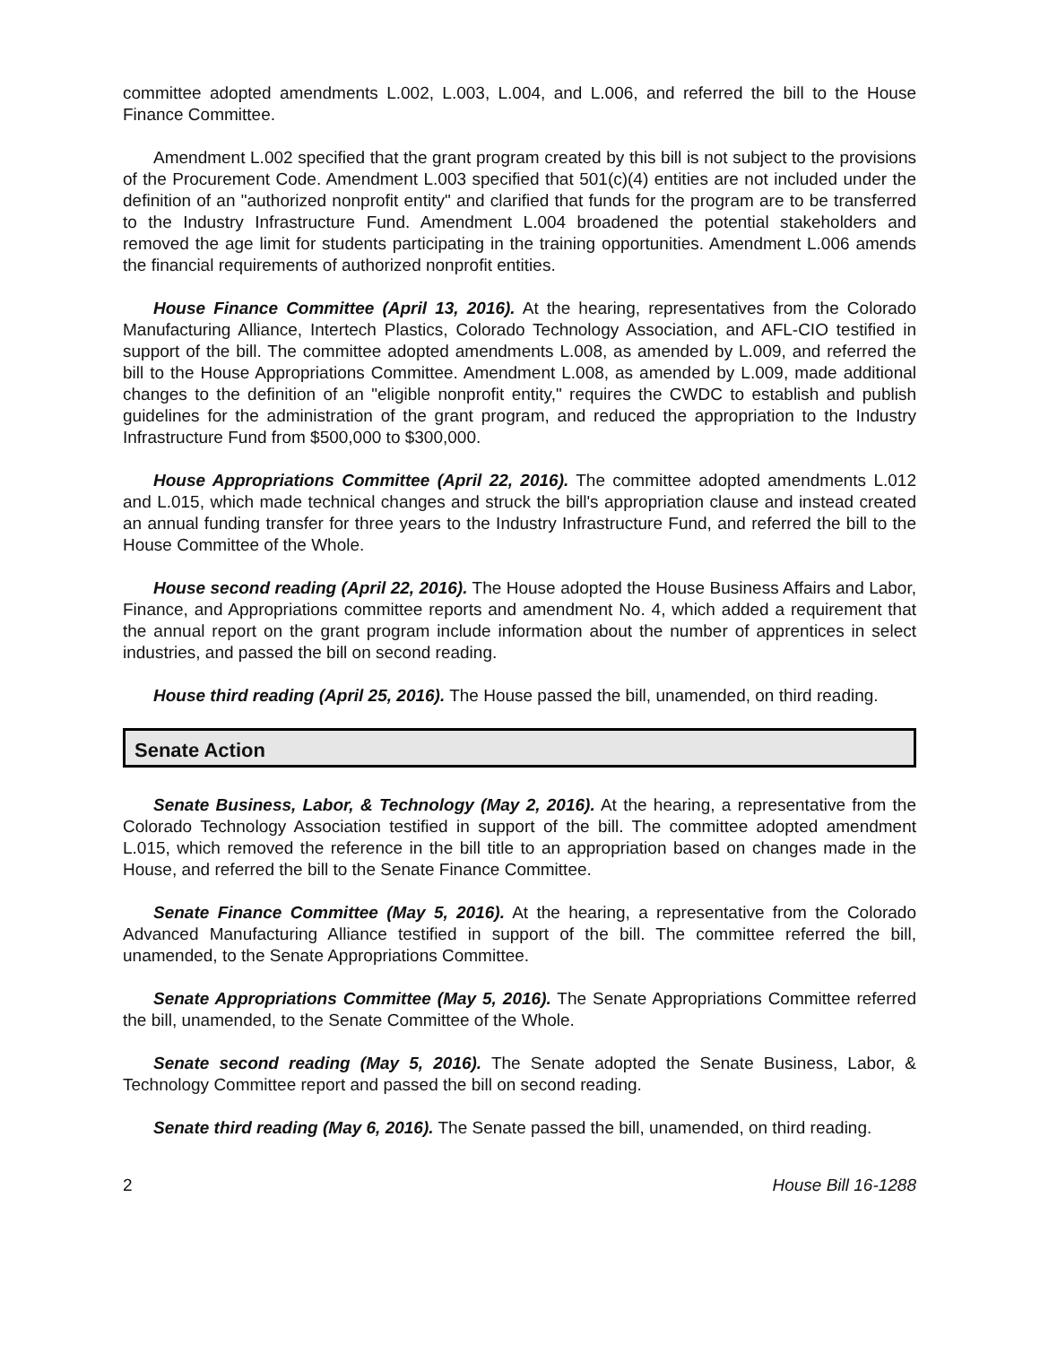committee adopted amendments L.002, L.003, L.004, and L.006, and referred the bill to the House Finance Committee.
Amendment L.002 specified that the grant program created by this bill is not subject to the provisions of the Procurement Code. Amendment L.003 specified that 501(c)(4) entities are not included under the definition of an "authorized nonprofit entity" and clarified that funds for the program are to be transferred to the Industry Infrastructure Fund. Amendment L.004 broadened the potential stakeholders and removed the age limit for students participating in the training opportunities. Amendment L.006 amends the financial requirements of authorized nonprofit entities.
House Finance Committee (April 13, 2016). At the hearing, representatives from the Colorado Manufacturing Alliance, Intertech Plastics, Colorado Technology Association, and AFL-CIO testified in support of the bill. The committee adopted amendments L.008, as amended by L.009, and referred the bill to the House Appropriations Committee. Amendment L.008, as amended by L.009, made additional changes to the definition of an "eligible nonprofit entity," requires the CWDC to establish and publish guidelines for the administration of the grant program, and reduced the appropriation to the Industry Infrastructure Fund from $500,000 to $300,000.
House Appropriations Committee (April 22, 2016). The committee adopted amendments L.012 and L.015, which made technical changes and struck the bill's appropriation clause and instead created an annual funding transfer for three years to the Industry Infrastructure Fund, and referred the bill to the House Committee of the Whole.
House second reading (April 22, 2016). The House adopted the House Business Affairs and Labor, Finance, and Appropriations committee reports and amendment No. 4, which added a requirement that the annual report on the grant program include information about the number of apprentices in select industries, and passed the bill on second reading.
House third reading (April 25, 2016). The House passed the bill, unamended, on third reading.
Senate Action
Senate Business, Labor, & Technology (May 2, 2016). At the hearing, a representative from the Colorado Technology Association testified in support of the bill. The committee adopted amendment L.015, which removed the reference in the bill title to an appropriation based on changes made in the House, and referred the bill to the Senate Finance Committee.
Senate Finance Committee (May 5, 2016). At the hearing, a representative from the Colorado Advanced Manufacturing Alliance testified in support of the bill. The committee referred the bill, unamended, to the Senate Appropriations Committee.
Senate Appropriations Committee (May 5, 2016). The Senate Appropriations Committee referred the bill, unamended, to the Senate Committee of the Whole.
Senate second reading (May 5, 2016). The Senate adopted the Senate Business, Labor, & Technology Committee report and passed the bill on second reading.
Senate third reading (May 6, 2016). The Senate passed the bill, unamended, on third reading.
2 House Bill 16-1288